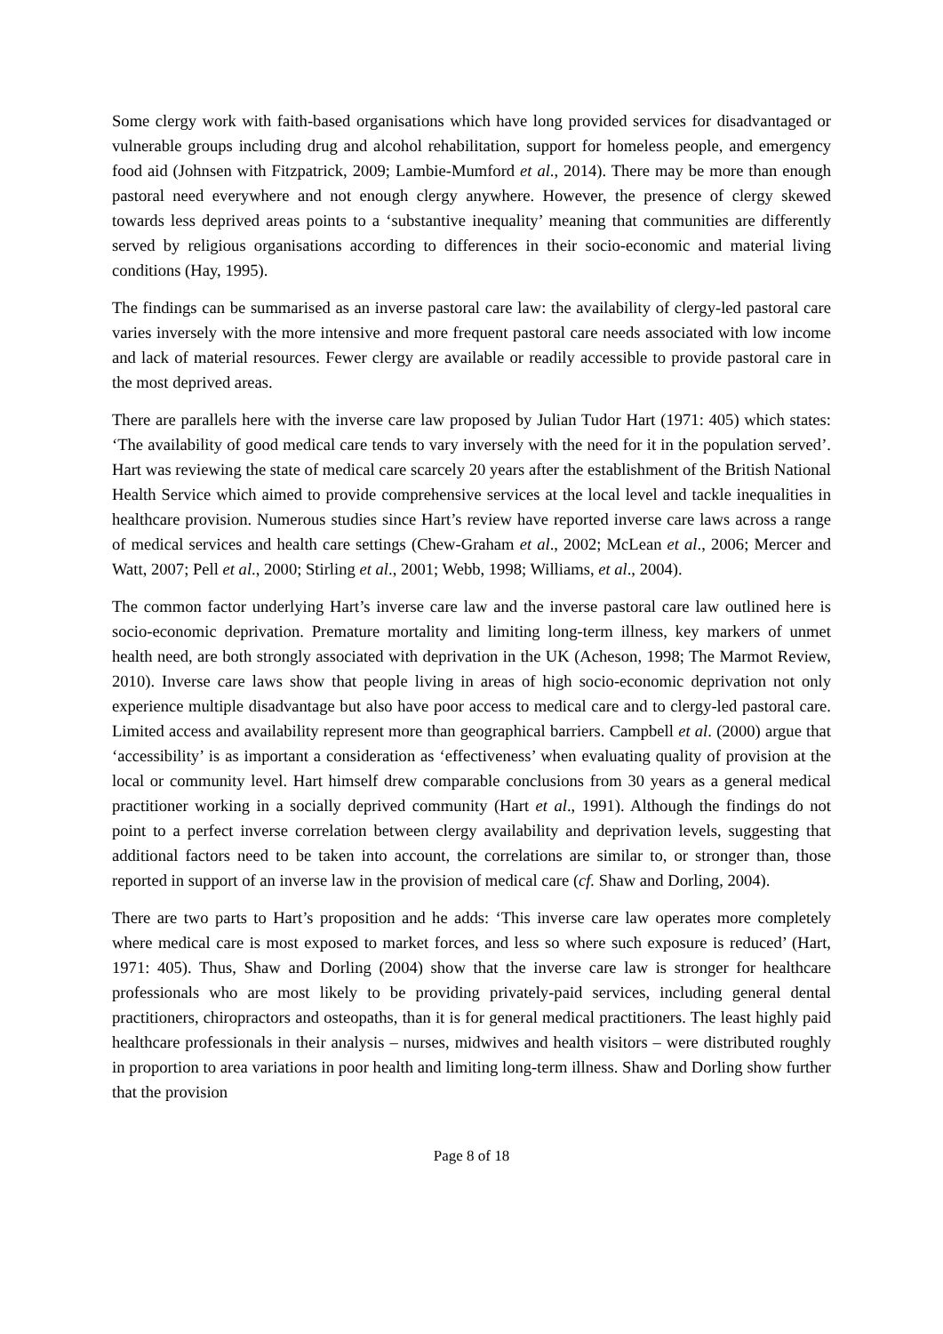Some clergy work with faith-based organisations which have long provided services for disadvantaged or vulnerable groups including drug and alcohol rehabilitation, support for homeless people, and emergency food aid (Johnsen with Fitzpatrick, 2009; Lambie-Mumford et al., 2014). There may be more than enough pastoral need everywhere and not enough clergy anywhere. However, the presence of clergy skewed towards less deprived areas points to a ‘substantive inequality’ meaning that communities are differently served by religious organisations according to differences in their socio-economic and material living conditions (Hay, 1995).
The findings can be summarised as an inverse pastoral care law: the availability of clergy-led pastoral care varies inversely with the more intensive and more frequent pastoral care needs associated with low income and lack of material resources. Fewer clergy are available or readily accessible to provide pastoral care in the most deprived areas.
There are parallels here with the inverse care law proposed by Julian Tudor Hart (1971: 405) which states: ‘The availability of good medical care tends to vary inversely with the need for it in the population served’. Hart was reviewing the state of medical care scarcely 20 years after the establishment of the British National Health Service which aimed to provide comprehensive services at the local level and tackle inequalities in healthcare provision. Numerous studies since Hart’s review have reported inverse care laws across a range of medical services and health care settings (Chew-Graham et al., 2002; McLean et al., 2006; Mercer and Watt, 2007; Pell et al., 2000; Stirling et al., 2001; Webb, 1998; Williams, et al., 2004).
The common factor underlying Hart’s inverse care law and the inverse pastoral care law outlined here is socio-economic deprivation. Premature mortality and limiting long-term illness, key markers of unmet health need, are both strongly associated with deprivation in the UK (Acheson, 1998; The Marmot Review, 2010). Inverse care laws show that people living in areas of high socio-economic deprivation not only experience multiple disadvantage but also have poor access to medical care and to clergy-led pastoral care. Limited access and availability represent more than geographical barriers. Campbell et al. (2000) argue that ‘accessibility’ is as important a consideration as ‘effectiveness’ when evaluating quality of provision at the local or community level. Hart himself drew comparable conclusions from 30 years as a general medical practitioner working in a socially deprived community (Hart et al., 1991). Although the findings do not point to a perfect inverse correlation between clergy availability and deprivation levels, suggesting that additional factors need to be taken into account, the correlations are similar to, or stronger than, those reported in support of an inverse law in the provision of medical care (cf. Shaw and Dorling, 2004).
There are two parts to Hart’s proposition and he adds: ‘This inverse care law operates more completely where medical care is most exposed to market forces, and less so where such exposure is reduced’ (Hart, 1971: 405). Thus, Shaw and Dorling (2004) show that the inverse care law is stronger for healthcare professionals who are most likely to be providing privately-paid services, including general dental practitioners, chiropractors and osteopaths, than it is for general medical practitioners. The least highly paid healthcare professionals in their analysis – nurses, midwives and health visitors – were distributed roughly in proportion to area variations in poor health and limiting long-term illness. Shaw and Dorling show further that the provision
Page 8 of 18